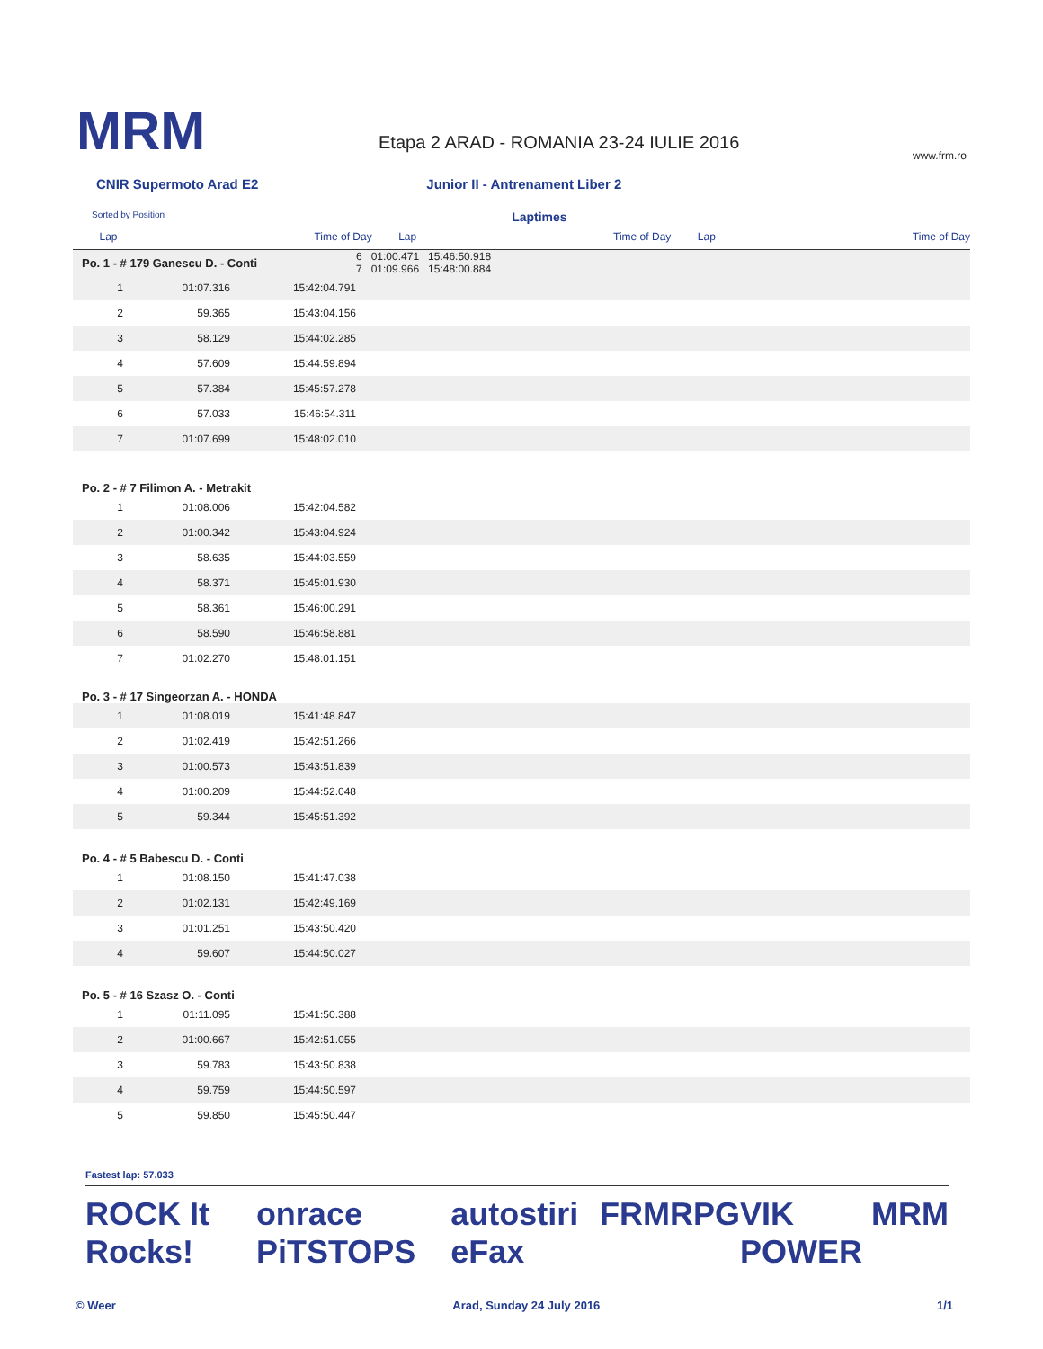MRM Etapa 2 ARAD - ROMANIA 23-24 IULIE 2016 www.frm.ro
CNIR Supermoto Arad E2 Junior II - Antrenament Liber 2
Sorted by Position Laptimes
| Lap | Time of Day | Lap | | Time of Day | Lap | Time of Day |
| --- | --- | --- | --- | --- | --- | --- |
| Po. 1 - # 179 Ganescu D. - Conti | | | 6 01:00.471 15:46:50.918 7 01:09.966 15:48:00.884 |
| 1 | 01:07.316 | 15:42:04.791 | |
| 2 | 59.365 | 15:43:04.156 | |
| 3 | 58.129 | 15:44:02.285 | |
| 4 | 57.609 | 15:44:59.894 | |
| 5 | 57.384 | 15:45:57.278 | |
| 6 | 57.033 | 15:46:54.311 | |
| 7 | 01:07.699 | 15:48:02.010 | |
| Po. 2 - # 7 Filimon A. - Metrakit | | | |
| 1 | 01:08.006 | 15:42:04.582 | |
| 2 | 01:00.342 | 15:43:04.924 | |
| 3 | 58.635 | 15:44:03.559 | |
| 4 | 58.371 | 15:45:01.930 | |
| 5 | 58.361 | 15:46:00.291 | |
| 6 | 58.590 | 15:46:58.881 | |
| 7 | 01:02.270 | 15:48:01.151 | |
| Po. 3 - # 17 Singeorzan A. - HONDA | | | |
| 1 | 01:08.019 | 15:41:48.847 | |
| 2 | 01:02.419 | 15:42:51.266 | |
| 3 | 01:00.573 | 15:43:51.839 | |
| 4 | 01:00.209 | 15:44:52.048 | |
| 5 | 59.344 | 15:45:51.392 | |
| Po. 4 - # 5 Babescu D. - Conti | | | |
| 1 | 01:08.150 | 15:41:47.038 | |
| 2 | 01:02.131 | 15:42:49.169 | |
| 3 | 01:01.251 | 15:43:50.420 | |
| 4 | 59.607 | 15:44:50.027 | |
| Po. 5 - # 16 Szasz O. - Conti | | | |
| 1 | 01:11.095 | 15:41:50.388 | |
| 2 | 01:00.667 | 15:42:51.055 | |
| 3 | 59.783 | 15:43:50.838 | |
| 4 | 59.759 | 15:44:50.597 | |
| 5 | 59.850 | 15:45:50.447 | |
Fastest lap: 57.033
ROCK It Rocks! onrace PiTSTOPS autostiri eFax FRM RPG VIK POWER MRM
© Weer Arad, Sunday 24 July 2016 1/1